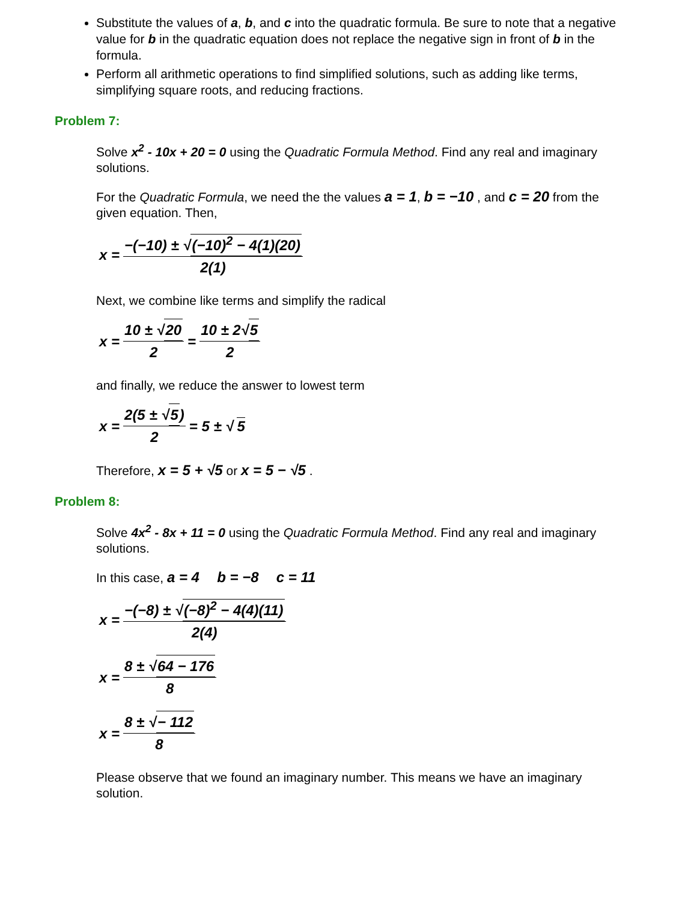Substitute the values of a, b, and c into the quadratic formula. Be sure to note that a negative value for b in the quadratic equation does not replace the negative sign in front of b in the formula.
Perform all arithmetic operations to find simplified solutions, such as adding like terms, simplifying square roots, and reducing fractions.
Problem 7:
Solve x<sup>2</sup> - 10x + 20 = 0 using the Quadratic Formula Method. Find any real and imaginary solutions.
For the Quadratic Formula, we need the the values a = 1, b = −10 , and c = 20 from the given equation. Then,
x = −(−10) ± √(−10)<sup>2</sup> − 4(1)(20) 2(1)
Next, we combine like terms and simplify the radical
x = 10 ± √20 2 = 10 ± 2√5 2
and finally, we reduce the answer to lowest term
x = 2(5 ± √5) 2 = 5 ± √ 5
Therefore, x = 5 + √5 or x = 5 − √5 .
Problem 8:
Solve 4x<sup>2</sup> - 8x + 11 = 0 using the Quadratic Formula Method. Find any real and imaginary solutions.
In this case, a = 4 b = −8 c = 11
x = −(−8) ± √(−8)<sup>2</sup> − 4(4)(11) 2(4)
x = 8 ± √64 − 176 8
x = 8 ± √− 112 8
Please observe that we found an imaginary number. This means we have an imaginary solution.